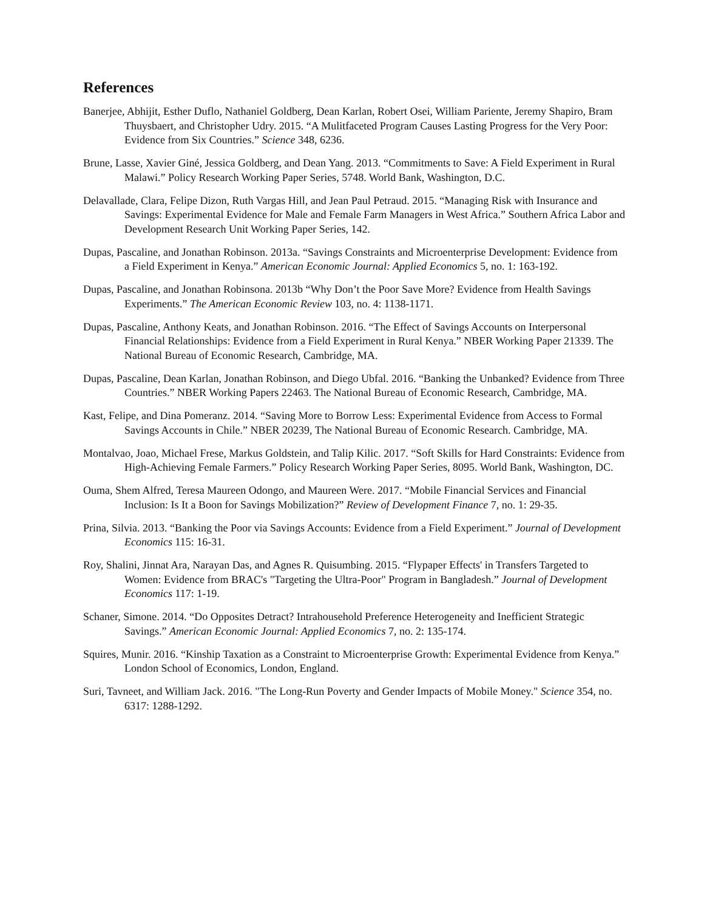References
Banerjee, Abhijit, Esther Duflo, Nathaniel Goldberg, Dean Karlan, Robert Osei, William Pariente, Jeremy Shapiro, Bram Thuysbaert, and Christopher Udry. 2015. “A Mulitfaceted Program Causes Lasting Progress for the Very Poor: Evidence from Six Countries.” Science 348, 6236.
Brune, Lasse, Xavier Giné, Jessica Goldberg, and Dean Yang. 2013. “Commitments to Save: A Field Experiment in Rural Malawi.” Policy Research Working Paper Series, 5748. World Bank, Washington, D.C.
Delavallade, Clara, Felipe Dizon, Ruth Vargas Hill, and Jean Paul Petraud. 2015. “Managing Risk with Insurance and Savings: Experimental Evidence for Male and Female Farm Managers in West Africa.” Southern Africa Labor and Development Research Unit Working Paper Series, 142.
Dupas, Pascaline, and Jonathan Robinson. 2013a. “Savings Constraints and Microenterprise Development: Evidence from a Field Experiment in Kenya.” American Economic Journal: Applied Economics 5, no. 1: 163-192.
Dupas, Pascaline, and Jonathan Robinsona. 2013b “Why Don’t the Poor Save More? Evidence from Health Savings Experiments.” The American Economic Review 103, no. 4: 1138-1171.
Dupas, Pascaline, Anthony Keats, and Jonathan Robinson. 2016. “The Effect of Savings Accounts on Interpersonal Financial Relationships: Evidence from a Field Experiment in Rural Kenya.” NBER Working Paper 21339. The National Bureau of Economic Research, Cambridge, MA.
Dupas, Pascaline, Dean Karlan, Jonathan Robinson, and Diego Ubfal. 2016. “Banking the Unbanked? Evidence from Three Countries.” NBER Working Papers 22463. The National Bureau of Economic Research, Cambridge, MA.
Kast, Felipe, and Dina Pomeranz. 2014. “Saving More to Borrow Less: Experimental Evidence from Access to Formal Savings Accounts in Chile.” NBER 20239, The National Bureau of Economic Research. Cambridge, MA.
Montalvao, Joao, Michael Frese, Markus Goldstein, and Talip Kilic. 2017. “Soft Skills for Hard Constraints: Evidence from High-Achieving Female Farmers.” Policy Research Working Paper Series, 8095. World Bank, Washington, DC.
Ouma, Shem Alfred, Teresa Maureen Odongo, and Maureen Were. 2017. “Mobile Financial Services and Financial Inclusion: Is It a Boon for Savings Mobilization?” Review of Development Finance 7, no. 1: 29-35.
Prina, Silvia. 2013. “Banking the Poor via Savings Accounts: Evidence from a Field Experiment.” Journal of Development Economics 115: 16-31.
Roy, Shalini, Jinnat Ara, Narayan Das, and Agnes R. Quisumbing. 2015. “Flypaper Effects' in Transfers Targeted to Women: Evidence from BRAC's "Targeting the Ultra-Poor" Program in Bangladesh.” Journal of Development Economics 117: 1-19.
Schaner, Simone. 2014. “Do Opposites Detract? Intrahousehold Preference Heterogeneity and Inefficient Strategic Savings.” American Economic Journal: Applied Economics 7, no. 2: 135-174.
Squires, Munir. 2016. “Kinship Taxation as a Constraint to Microenterprise Growth: Experimental Evidence from Kenya.” London School of Economics, London, England.
Suri, Tavneet, and William Jack. 2016. "The Long-Run Poverty and Gender Impacts of Mobile Money." Science 354, no. 6317: 1288-1292.